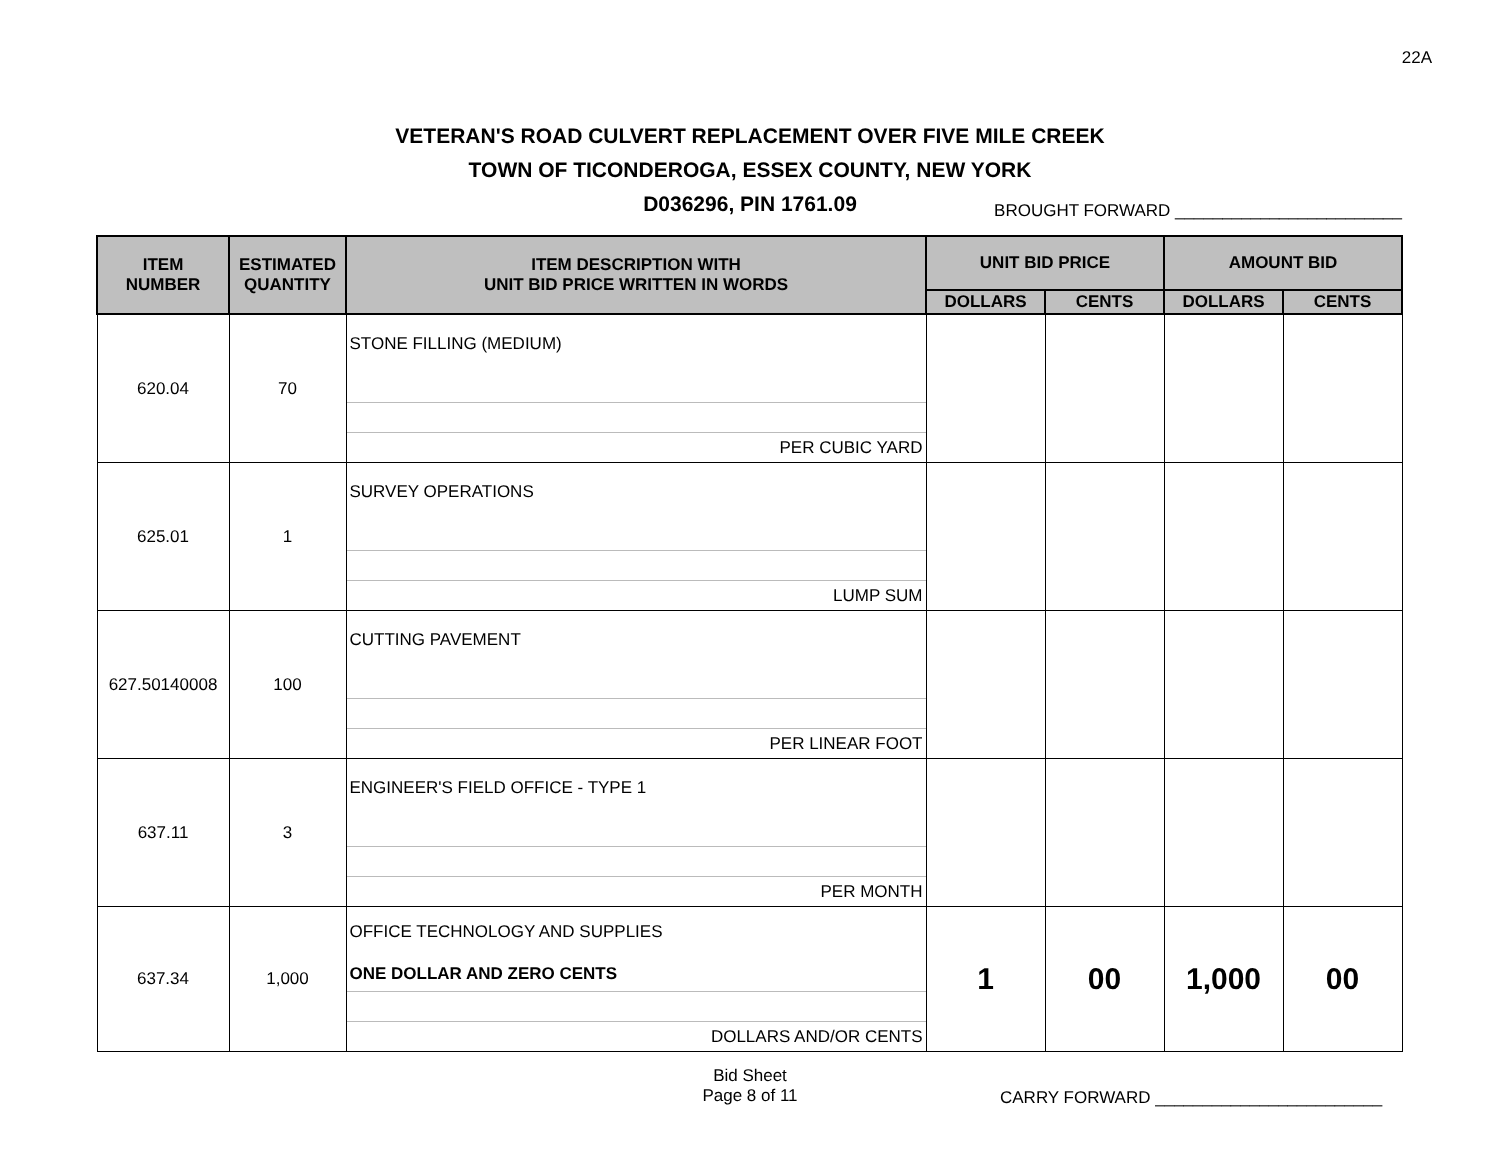22A
VETERAN'S ROAD CULVERT REPLACEMENT OVER FIVE MILE CREEK
TOWN OF TICONDEROGA, ESSEX COUNTY, NEW YORK
D036296, PIN 1761.09
BROUGHT FORWARD ________________________
| ITEM NUMBER | ESTIMATED QUANTITY | ITEM DESCRIPTION WITH UNIT BID PRICE WRITTEN IN WORDS | UNIT BID PRICE | | AMOUNT BID | |
| --- | --- | --- | --- | --- | --- | --- |
| | | | DOLLARS | CENTS | DOLLARS | CENTS |
| 620.04 | 70 | STONE FILLING (MEDIUM) PER CUBIC YARD | | | | |
| 625.01 | 1 | SURVEY OPERATIONS LUMP SUM | | | | |
| 627.50140008 | 100 | CUTTING PAVEMENT PER LINEAR FOOT | | | | |
| 637.11 | 3 | ENGINEER'S FIELD OFFICE - TYPE 1 PER MONTH | | | | |
| 637.34 | 1,000 | OFFICE TECHNOLOGY AND SUPPLIES ONE DOLLAR AND ZERO CENTS DOLLARS AND/OR CENTS | 1 | 00 | 1,000 | 00 |
Bid Sheet
Page 8 of 11
CARRY FORWARD ________________________